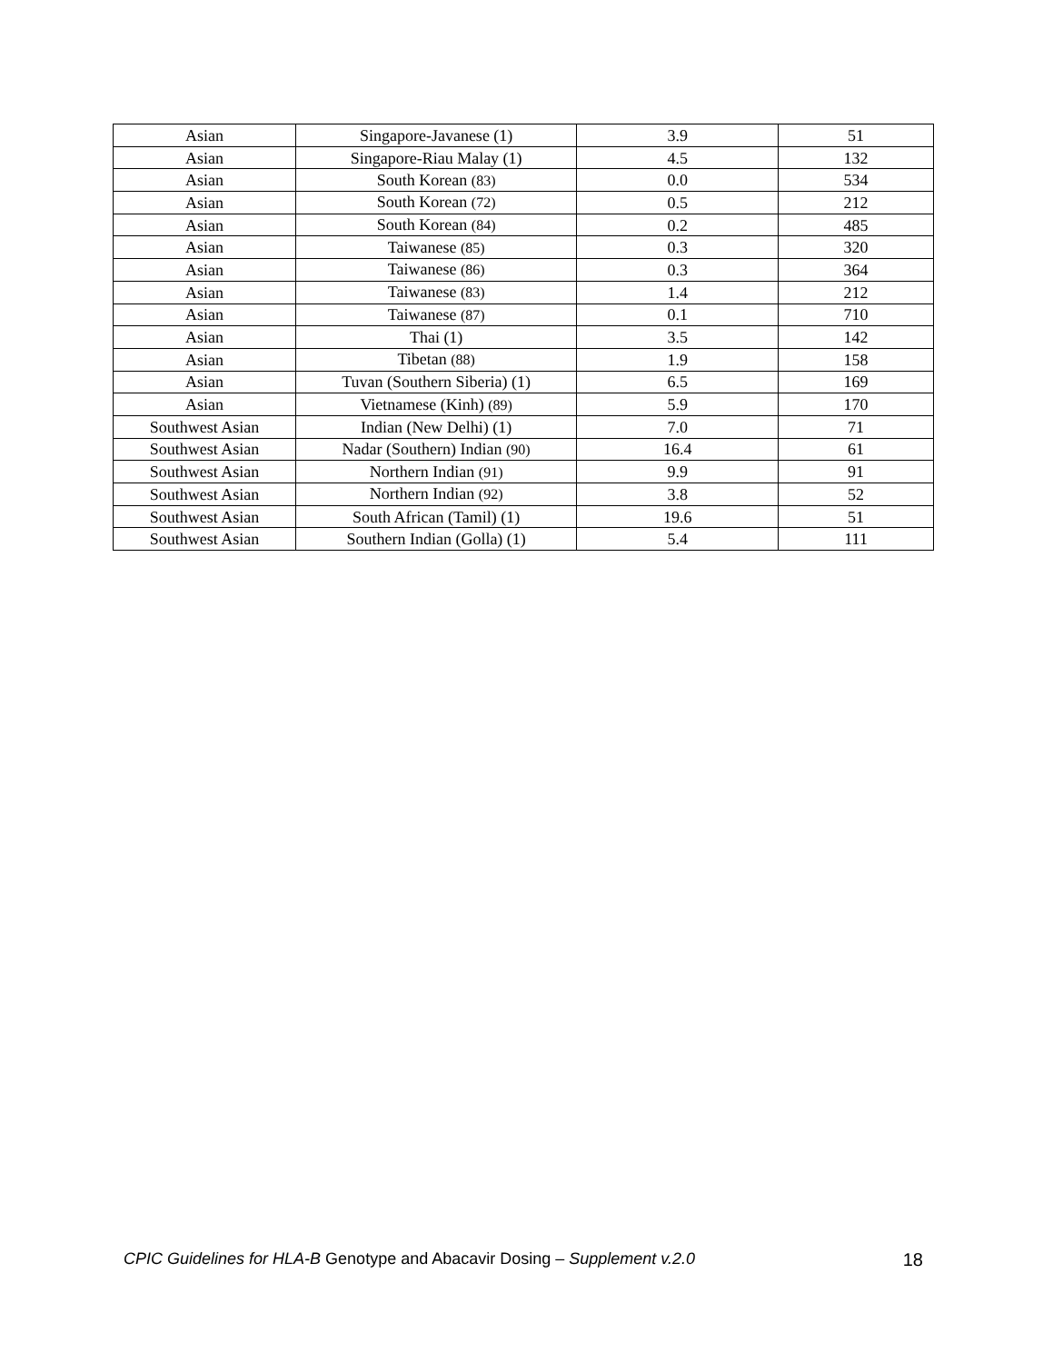| Asian | Singapore-Javanese (1) | 3.9 | 51 |
| Asian | Singapore-Riau Malay (1) | 4.5 | 132 |
| Asian | South Korean (83) | 0.0 | 534 |
| Asian | South Korean (72) | 0.5 | 212 |
| Asian | South Korean (84) | 0.2 | 485 |
| Asian | Taiwanese (85) | 0.3 | 320 |
| Asian | Taiwanese (86) | 0.3 | 364 |
| Asian | Taiwanese (83) | 1.4 | 212 |
| Asian | Taiwanese (87) | 0.1 | 710 |
| Asian | Thai (1) | 3.5 | 142 |
| Asian | Tibetan (88) | 1.9 | 158 |
| Asian | Tuvan (Southern Siberia) (1) | 6.5 | 169 |
| Asian | Vietnamese (Kinh) (89) | 5.9 | 170 |
| Southwest Asian | Indian (New Delhi) (1) | 7.0 | 71 |
| Southwest Asian | Nadar (Southern) Indian (90) | 16.4 | 61 |
| Southwest Asian | Northern Indian (91) | 9.9 | 91 |
| Southwest Asian | Northern Indian (92) | 3.8 | 52 |
| Southwest Asian | South African (Tamil) (1) | 19.6 | 51 |
| Southwest Asian | Southern Indian (Golla) (1) | 5.4 | 111 |
CPIC Guidelines for HLA-B Genotype and Abacavir Dosing – Supplement v.2.0 18